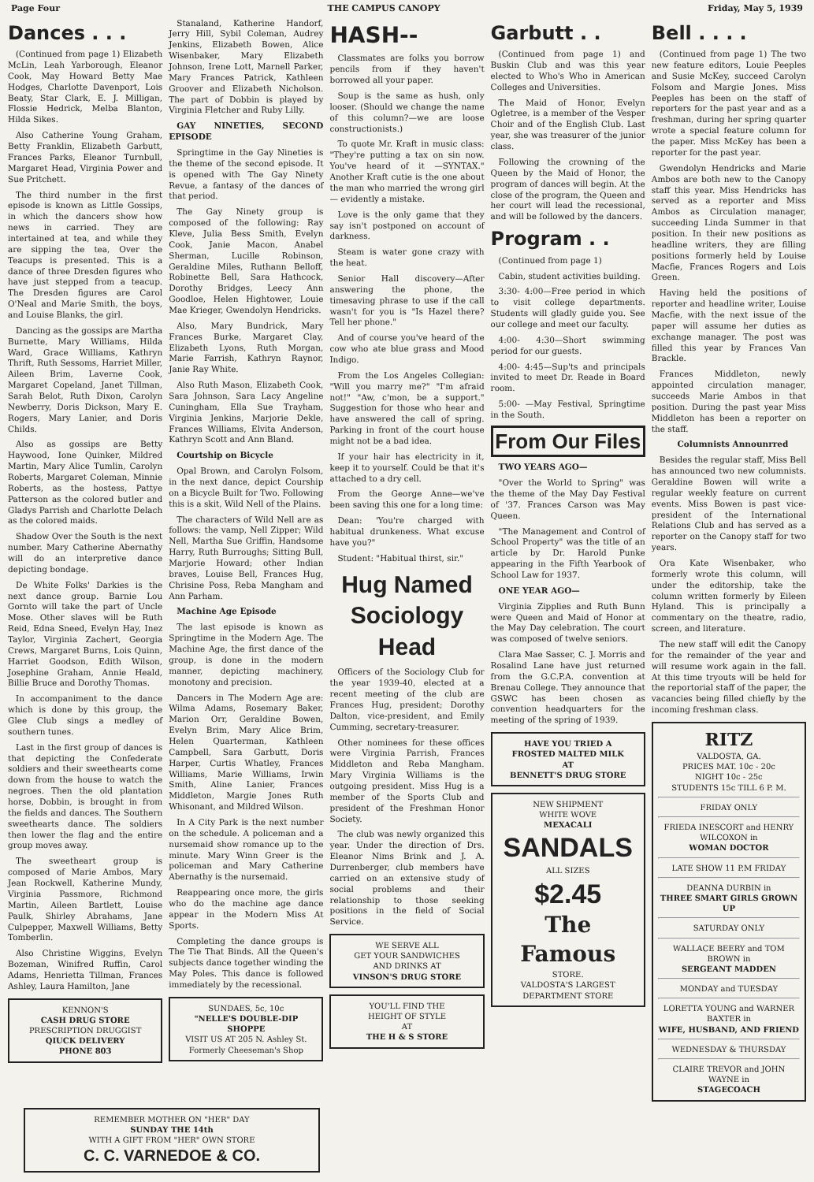Page Four THE CAMPUS CANOPY Friday, May 5, 1939
Dances . . .
(Continued from page 1) Elizabeth McLin, Leah Yarborough, Eleanor Cook, May Howard Betty Mae Hodges, Charlotte Davenport, Lois Beaty, Star Clark, E. J. Milligan, Flossie Hedrick, Melba Blanton, Hilda Sikes.
Also Catherine Young Graham, Betty Franklin, Elizabeth Garbutt, Frances Parks, Eleanor Turnbull, Margaret Head, Virginia Power and Sue Pritchett.
The third number in the first episode is known as Little Gossips, in which the dancers show how news in carried. They are intertained at tea, and while they are sipping the tea, Over the Teacups is presented. This is a dance of three Dresden figures who have just stepped from a teacup. The Dresden figures are Carol O'Neal and Marie Smith, the boys, and Louise Blanks, the girl.
Dancing as the gossips are Martha Burnette, Mary Williams, Hilda Ward, Grace Williams, Kathryn Thrift, Ruth Sessoms, Harriet Miller, Aileen Brim, Laverne Cook, Margaret Copeland, Janet Tillman, Sarah Belot, Ruth Dixon, Carolyn Newberry, Doris Dickson, Mary E. Rogers, Mary Lanier, and Doris Childs.
Also as gossips are Betty Haywood, Ione Quinker, Mildred Martin, Mary Alice Tumlin, Carolyn Roberts, Margaret Coleman, Minnie Roberts, as the hostess, Pattye Patterson as the colored butler and Gladys Parrish and Charlotte Delach as the colored maids.
Shadow Over the South is the next number. Mary Catherine Abernathy will do an interpretive dance depicting bondage.
De White Folks' Darkies is the next dance group. Barnie Lou Gornto will take the part of Uncle Mose. Other slaves will be Ruth Reid, Edna Sneed, Evelyn Hay, Inez Taylor, Virginia Zachert, Georgia Crews, Margaret Burns, Lois Quinn, Harriet Goodson, Edith Wilson, Josephine Graham, Annie Heald, Billie Bruce and Dorothy Thomas.
In accompaniment to the dance which is done by this group, the Glee Club sings a medley of southern tunes.
Last in the first group of dances is that depicting the Confederate soldiers and their sweethearts come down from the house to watch the negroes. Then the old plantation horse, Dobbin, is brought in from the fields and dances. The Southern sweethearts dance. The soldiers then lower the flag and the entire group moves away.
The sweetheart group is composed of Marie Ambos, Mary Jean Rockwell, Katherine Mundy, Virginia Passmore, Richmond Martin, Aileen Bartlett, Louise Paulk, Shirley Abrahams, Jane Culpepper, Maxwell Williams, Betty Tomberlin.
Also Christine Wiggins, Evelyn Bozeman, Winifred Ruffin, Carol Adams, Henrietta Tillman, Frances Ashley, Laura Hamilton, Jane
KENNON'S
CASH DRUG STORE
PRESCRIPTION DRUGGIST
QIUCK DELIVERY
PHONE 803
Stanaland, Katherine Handorf, Jerry Hill, Sybil Coleman, Audrey Jenkins, Elizabeth Bowen, Alice Wisenbaker, Mary Elizabeth Johnson, Irene Lott, Marnell Parker, Mary Frances Patrick, Kathleen Groover and Elizabeth Nicholson. The part of Dobbin is played by Virginia Fletcher and Ruby Lilly.
GAY NINETIES, SECOND EPISODE
Springtime in the Gay Nineties is the theme of the second episode. It is opened with The Gay Ninety Revue, a fantasy of the dances of that period.
The Gay Ninety group is composed of the following: Ray Kleve, Julia Bess Smith, Evelyn Cook, Janie Macon, Anabel Sherman, Lucille Robinson, Geraldine Miles, Ruthann Belloff, Robinette Bell, Sara Hathcock, Dorothy Bridges, Leecy Ann Goodloe, Helen Hightower, Louie Mae Krieger, Gwendolyn Hendricks.
Also, Mary Bundrick, Mary Frances Burke, Margaret Clay, Elizabeth Lyons, Ruth Morgan, Marie Farrish, Kathryn Raynor, Janie Ray White.
Also Ruth Mason, Elizabeth Cook, Sara Johnson, Sara Lacy Angeline Cuningham, Ella Sue Trayham, Virginia Jenkins, Marjorie Dekle, Frances Williams, Elvita Anderson, Kathryn Scott and Ann Bland.
Courtship on Bicycle
Opal Brown, and Carolyn Folsom, in the next dance, depict Courship on a Bicycle Built for Two. Following this is a skit, Wild Nell of the Plains.
The characters of Wild Nell are as follows: the vamp, Nell Zipper; Wild Nell, Martha Sue Griffin, Handsome Harry, Ruth Burroughs; Sitting Bull, Marjorie Howard; other Indian braves, Louise Bell, Frances Hug, Chrisine Poss, Reba Mangham and Ann Parham.
Machine Age Episode
The last episode is known as Springtime in the Modern Age. The Machine Age, the first dance of the group, is done in the modern manner, depicting machinery, monotony and precision.
Dancers in The Modern Age are: Wilma Adams, Rosemary Baker, Marion Orr, Geraldine Bowen, Evelyn Brim, Mary Alice Brim, Helen Quarterman, Kathleen Campbell, Sara Garbutt, Doris Harper, Curtis Whatley, Frances Williams, Marie Williams, Irwin Smith, Aline Lanier, Frances Middleton, Margie Jones Ruth Whisonant, and Mildred Wilson.
In A City Park is the next number on the schedule. A policeman and a nursemaid show romance up to the minute. Mary Winn Greer is the policeman and Mary Catherine Abernathy is the nursemaid.
Reappearing once more, the girls who do the machine age dance appear in the Modern Miss At Sports.
Completing the dance groups is The Tie That Binds. All the Queen's subjects dance together winding the May Poles. This dance is followed immediately by the recessional.
SUNDAES, 5c, 10c
"NELLE'S DOUBLE-DIP SHOPPE
VISIT US AT 205 N. Ashley St.
Formerly Cheeseman's Shop
HASH--
Classmates are folks you borrow pencils from if they haven't borrowed all your paper.
Soup is the same as hush, only looser. (Should we change the name of this column?—we are loose constructionists.)
To quote Mr. Kraft in music class: "They're putting a tax on sin now. You've heard of it —SYNTAX." Another Kraft cutie is the one about the man who married the wrong girl — evidently a mistake.
Love is the only game that they say isn't postponed on account of darkness.
Steam is water gone crazy with the heat.
Senior Hall discovery—After answering the phone, the timesaving phrase to use if the call wasn't for you is "Is Hazel there? Tell her phone."
And of course you've heard of the cow who ate blue grass and Mood Indigo.
From the Los Angeles Collegian: "Will you marry me?" "I'm afraid not!" "Aw, c'mon, be a support." Suggestion for those who hear and have answered the call of spring. Parking in front of the court house might not be a bad idea.
If your hair has electricity in it, keep it to yourself. Could be that it's attached to a dry cell.
From the George Anne—we've been saving this one for a long time:
Dean: 'You're charged with habitual drunkeness. What excuse have you?"
Student: "Habitual thirst, sir."
Hug Named Sociology Head
Officers of the Sociology Club for the year 1939-40, elected at a recent meeting of the club are Frances Hug, president; Dorothy Dalton, vice-president, and Emily Cumming, secretary-treasurer.
Other nominees for these offices were Virginia Parrish, Frances Middleton and Reba Mangham. Mary Virginia Williams is the outgoing president. Miss Hug is a member of the Sports Club and president of the Freshman Honor Society.
The club was newly organized this year. Under the direction of Drs. Eleanor Nims Brink and J. A. Durrenberger, club members have carried on an extensive study of social problems and their relationship to those seeking positions in the field of Social Service.
WE SERVE ALL
GET YOUR SANDWICHES
AND DRINKS AT
VINSON'S DRUG STORE
YOU'LL FIND THE
HEIGHT OF STYLE
AT
THE H & S STORE
Garbutt . .
(Continued from page 1) and Buskin Club and was this year elected to Who's Who in American Colleges and Universities.
The Maid of Honor, Evelyn Ogletree, is a member of the Vesper Choir and of the English Club. Last year, she was treasurer of the junior class.
Following the crowning of the Queen by the Maid of Honor, the program of dances will begin. At the close of the program, the Queen and her court will lead the recessional, and will be followed by the dancers.
Program . .
(Continued from page 1)
Cabin, student activities building.
3:30- 4:00—Free period in which to visit college departments. Students will gladly guide you. See our college and meet our faculty.
4:00- 4:30—Short swimming period for our guests.
4:00- 4:45—Sup'ts and principals invited to meet Dr. Reade in Board room.
5:00- —May Festival, Springtime in the South.
From Our Files
TWO YEARS AGO—
"Over the World to Spring" was the theme of the May Day Festival of '37. Frances Carson was May Queen.
"The Management and Control of School Property" was the title of an article by Dr. Harold Punke appearing in the Fifth Yearbook of School Law for 1937.
ONE YEAR AGO—
Virginia Zipplies and Ruth Bunn were Queen and Maid of Honor at the May Day celebration. The court was composed of twelve seniors.
Clara Mae Sasser, C. J. Morris and Rosalind Lane have just returned from the G.C.P.A. convention at Brenau College. They announce that GSWC has been chosen as convention headquarters for the meeting of the spring of 1939.
HAVE YOU TRIED A
FROSTED MALTED MILK
AT
BENNETT'S DRUG STORE
NEW SHIPMENT
WHITE WOVE
MEXACALI
SANDALS
ALL SIZES
$2.45
The Famous
STORE.
VALDOSTA'S LARGEST
DEPARTMENT STORE
Bell . . . .
(Continued from page 1) The two new feature editors, Louie Peeples and Susie McKey, succeed Carolyn Folsom and Margie Jones. Miss Peeples has been on the staff of reporters for the past year and as a freshman, during her spring quarter wrote a special feature column for the paper. Miss McKey has been a reporter for the past year.
Gwendolyn Hendricks and Marie Ambos are both new to the Canopy staff this year. Miss Hendricks has served as a reporter and Miss Ambos as Circulation manager, succeeding Linda Summer in that position. In their new positions as headline writers, they are filling positions formerly held by Louise Macfie, Frances Rogers and Lois Green.
Having held the positions of reporter and headline writer, Louise Macfie, with the next issue of the paper will assume her duties as exchange manager. The post was filled this year by Frances Van Brackle.
Frances Middleton, newly appointed circulation manager, succeeds Marie Ambos in that position. During the past year Miss Middleton has been a reporter on the staff.
Columnists Announrred
Besides the regular staff, Miss Bell has announced two new columnists. Geraldine Bowen will write a regular weekly feature on current events. Miss Bowen is past vice-president of the International Relations Club and has served as a reporter on the Canopy staff for two years.
Ora Kate Wisenbaker, who formerly wrote this column, will under the editorship, take the column written formerly by Eileen Hyland. This is principally a commentary on the theatre, radio, screen, and literature.
The new staff will edit the Canopy for the remainder of the year and will resume work again in the fall. At this time tryouts will be held for the reportorial staff of the paper, the vacancies being filled chiefly by the incoming freshman class.
RITZ
VALDOSTA, GA.
PRICES MAT. 10c - 20c
NIGHT 10c - 25c
STUDENTS 15c TILL 6 P. M.
FRIDAY ONLY
FRIEDA INESCORT and HENRY WILCOXON in
WOMAN DOCTOR
LATE SHOW 11 P.M FRIDAY
DEANNA DURBIN in
THREE SMART GIRLS GROWN UP
SATURDAY ONLY
WALLACE BEERY and TOM BROWN in
SERGEANT MADDEN
MONDAY and TUESDAY
LORETTA YOUNG and WARNER BAXTER in
WIFE, HUSBAND, AND FRIEND
WEDNESDAY & THURSDAY
CLAIRE TREVOR and JOHN WAYNE in
STAGECOACH
REMEMBER MOTHER ON "HER" DAY
SUNDAY THE 14th
WITH A GIFT FROM "HER" OWN STORE
C. C. VARNEDOE & CO.